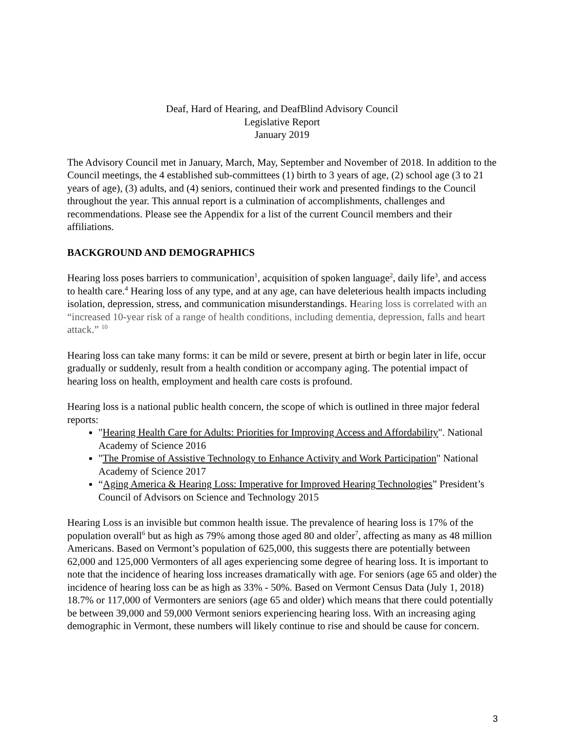Deaf, Hard of Hearing, and DeafBlind Advisory Council
Legislative Report
January 2019
The Advisory Council met in January, March, May, September and November of 2018. In addition to the Council meetings, the 4 established sub-committees (1) birth to 3 years of age, (2) school age (3 to 21 years of age), (3) adults, and (4) seniors, continued their work and presented findings to the Council throughout the year. This annual report is a culmination of accomplishments, challenges and recommendations. Please see the Appendix for a list of the current Council members and their affiliations.
BACKGROUND AND DEMOGRAPHICS
Hearing loss poses barriers to communication<sup>1</sup>, acquisition of spoken language<sup>2</sup>, daily life<sup>3</sup>, and access to health care.<sup>4</sup> Hearing loss of any type, and at any age, can have deleterious health impacts including isolation, depression, stress, and communication misunderstandings. Hearing loss is correlated with an “increased 10-year risk of a range of health conditions, including dementia, depression, falls and heart attack.” <sup>10</sup>
Hearing loss can take many forms: it can be mild or severe, present at birth or begin later in life, occur gradually or suddenly, result from a health condition or accompany aging. The potential impact of hearing loss on health, employment and health care costs is profound.
Hearing loss is a national public health concern, the scope of which is outlined in three major federal reports:
"Hearing Health Care for Adults: Priorities for Improving Access and Affordability". National Academy of Science 2016
"The Promise of Assistive Technology to Enhance Activity and Work Participation" National Academy of Science 2017
“Aging America & Hearing Loss: Imperative for Improved Hearing Technologies” President’s Council of Advisors on Science and Technology 2015
Hearing Loss is an invisible but common health issue. The prevalence of hearing loss is 17% of the population overall<sup>6</sup> but as high as 79% among those aged 80 and older<sup>7</sup>, affecting as many as 48 million Americans. Based on Vermont’s population of 625,000, this suggests there are potentially between 62,000 and 125,000 Vermonters of all ages experiencing some degree of hearing loss. It is important to note that the incidence of hearing loss increases dramatically with age. For seniors (age 65 and older) the incidence of hearing loss can be as high as 33% - 50%. Based on Vermont Census Data (July 1, 2018) 18.7% or 117,000 of Vermonters are seniors (age 65 and older) which means that there could potentially be between 39,000 and 59,000 Vermont seniors experiencing hearing loss. With an increasing aging demographic in Vermont, these numbers will likely continue to rise and should be cause for concern.
3